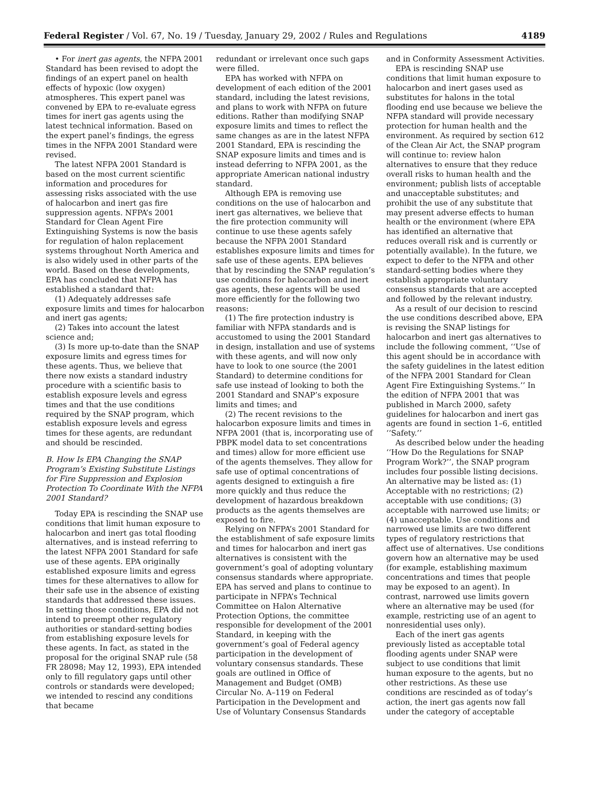Federal Register / Vol. 67, No. 19 / Tuesday, January 29, 2002 / Rules and Regulations 4189
• For inert gas agents, the NFPA 2001 Standard has been revised to adopt the findings of an expert panel on health effects of hypoxic (low oxygen) atmospheres. This expert panel was convened by EPA to re-evaluate egress times for inert gas agents using the latest technical information. Based on the expert panel’s findings, the egress times in the NFPA 2001 Standard were revised.
The latest NFPA 2001 Standard is based on the most current scientific information and procedures for assessing risks associated with the use of halocarbon and inert gas fire suppression agents. NFPA’s 2001 Standard for Clean Agent Fire Extinguishing Systems is now the basis for regulation of halon replacement systems throughout North America and is also widely used in other parts of the world. Based on these developments, EPA has concluded that NFPA has established a standard that:
(1) Adequately addresses safe exposure limits and times for halocarbon and inert gas agents;
(2) Takes into account the latest science and;
(3) Is more up-to-date than the SNAP exposure limits and egress times for these agents. Thus, we believe that there now exists a standard industry procedure with a scientific basis to establish exposure levels and egress times and that the use conditions required by the SNAP program, which establish exposure levels and egress times for these agents, are redundant and should be rescinded.
B. How Is EPA Changing the SNAP Program’s Existing Substitute Listings for Fire Suppression and Explosion Protection To Coordinate With the NFPA 2001 Standard?
Today EPA is rescinding the SNAP use conditions that limit human exposure to halocarbon and inert gas total flooding alternatives, and is instead referring to the latest NFPA 2001 Standard for safe use of these agents. EPA originally established exposure limits and egress times for these alternatives to allow for their safe use in the absence of existing standards that addressed these issues. In setting those conditions, EPA did not intend to preempt other regulatory authorities or standard-setting bodies from establishing exposure levels for these agents. In fact, as stated in the proposal for the original SNAP rule (58 FR 28098; May 12, 1993), EPA intended only to fill regulatory gaps until other controls or standards were developed; we intended to rescind any conditions that became
redundant or irrelevant once such gaps were filled.
EPA has worked with NFPA on development of each edition of the 2001 standard, including the latest revisions, and plans to work with NFPA on future editions. Rather than modifying SNAP exposure limits and times to reflect the same changes as are in the latest NFPA 2001 Standard, EPA is rescinding the SNAP exposure limits and times and is instead deferring to NFPA 2001, as the appropriate American national industry standard.
Although EPA is removing use conditions on the use of halocarbon and inert gas alternatives, we believe that the fire protection community will continue to use these agents safely because the NFPA 2001 Standard establishes exposure limits and times for safe use of these agents. EPA believes that by rescinding the SNAP regulation’s use conditions for halocarbon and inert gas agents, these agents will be used more efficiently for the following two reasons:
(1) The fire protection industry is familiar with NFPA standards and is accustomed to using the 2001 Standard in design, installation and use of systems with these agents, and will now only have to look to one source (the 2001 Standard) to determine conditions for safe use instead of looking to both the 2001 Standard and SNAP’s exposure limits and times; and
(2) The recent revisions to the halocarbon exposure limits and times in NFPA 2001 (that is, incorporating use of PBPK model data to set concentrations and times) allow for more efficient use of the agents themselves. They allow for safe use of optimal concentrations of agents designed to extinguish a fire more quickly and thus reduce the development of hazardous breakdown products as the agents themselves are exposed to fire.
Relying on NFPA’s 2001 Standard for the establishment of safe exposure limits and times for halocarbon and inert gas alternatives is consistent with the government’s goal of adopting voluntary consensus standards where appropriate. EPA has served and plans to continue to participate in NFPA’s Technical Committee on Halon Alternative Protection Options, the committee responsible for development of the 2001 Standard, in keeping with the government’s goal of Federal agency participation in the development of voluntary consensus standards. These goals are outlined in Office of Management and Budget (OMB) Circular No. A–119 on Federal Participation in the Development and Use of Voluntary Consensus Standards
and in Conformity Assessment Activities.
EPA is rescinding SNAP use conditions that limit human exposure to halocarbon and inert gases used as substitutes for halons in the total flooding end use because we believe the NFPA standard will provide necessary protection for human health and the environment. As required by section 612 of the Clean Air Act, the SNAP program will continue to: review halon alternatives to ensure that they reduce overall risks to human health and the environment; publish lists of acceptable and unacceptable substitutes; and prohibit the use of any substitute that may present adverse effects to human health or the environment (where EPA has identified an alternative that reduces overall risk and is currently or potentially available). In the future, we expect to defer to the NFPA and other standard-setting bodies where they establish appropriate voluntary consensus standards that are accepted and followed by the relevant industry.
As a result of our decision to rescind the use conditions described above, EPA is revising the SNAP listings for halocarbon and inert gas alternatives to include the following comment, ‘‘Use of this agent should be in accordance with the safety guidelines in the latest edition of the NFPA 2001 Standard for Clean Agent Fire Extinguishing Systems.’’ In the edition of NFPA 2001 that was published in March 2000, safety guidelines for halocarbon and inert gas agents are found in section 1–6, entitled ‘‘Safety.’’
As described below under the heading ‘‘How Do the Regulations for SNAP Program Work?’’, the SNAP program includes four possible listing decisions. An alternative may be listed as: (1) Acceptable with no restrictions; (2) acceptable with use conditions; (3) acceptable with narrowed use limits; or (4) unacceptable. Use conditions and narrowed use limits are two different types of regulatory restrictions that affect use of alternatives. Use conditions govern how an alternative may be used (for example, establishing maximum concentrations and times that people may be exposed to an agent). In contrast, narrowed use limits govern where an alternative may be used (for example, restricting use of an agent to nonresidential uses only).
Each of the inert gas agents previously listed as acceptable total flooding agents under SNAP were subject to use conditions that limit human exposure to the agents, but no other restrictions. As these use conditions are rescinded as of today’s action, the inert gas agents now fall under the category of acceptable